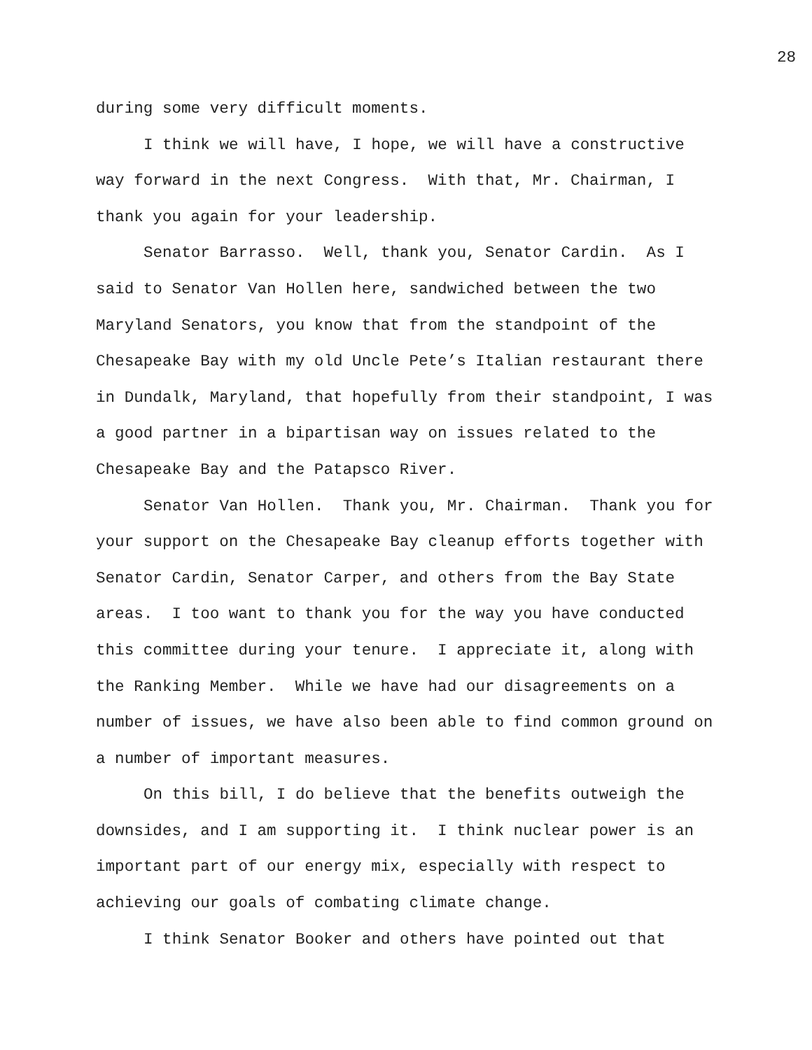28
during some very difficult moments.
I think we will have, I hope, we will have a constructive way forward in the next Congress. With that, Mr. Chairman, I thank you again for your leadership.
Senator Barrasso. Well, thank you, Senator Cardin. As I said to Senator Van Hollen here, sandwiched between the two Maryland Senators, you know that from the standpoint of the Chesapeake Bay with my old Uncle Pete’s Italian restaurant there in Dundalk, Maryland, that hopefully from their standpoint, I was a good partner in a bipartisan way on issues related to the Chesapeake Bay and the Patapsco River.
Senator Van Hollen. Thank you, Mr. Chairman. Thank you for your support on the Chesapeake Bay cleanup efforts together with Senator Cardin, Senator Carper, and others from the Bay State areas. I too want to thank you for the way you have conducted this committee during your tenure. I appreciate it, along with the Ranking Member. While we have had our disagreements on a number of issues, we have also been able to find common ground on a number of important measures.
On this bill, I do believe that the benefits outweigh the downsides, and I am supporting it. I think nuclear power is an important part of our energy mix, especially with respect to achieving our goals of combating climate change.
I think Senator Booker and others have pointed out that